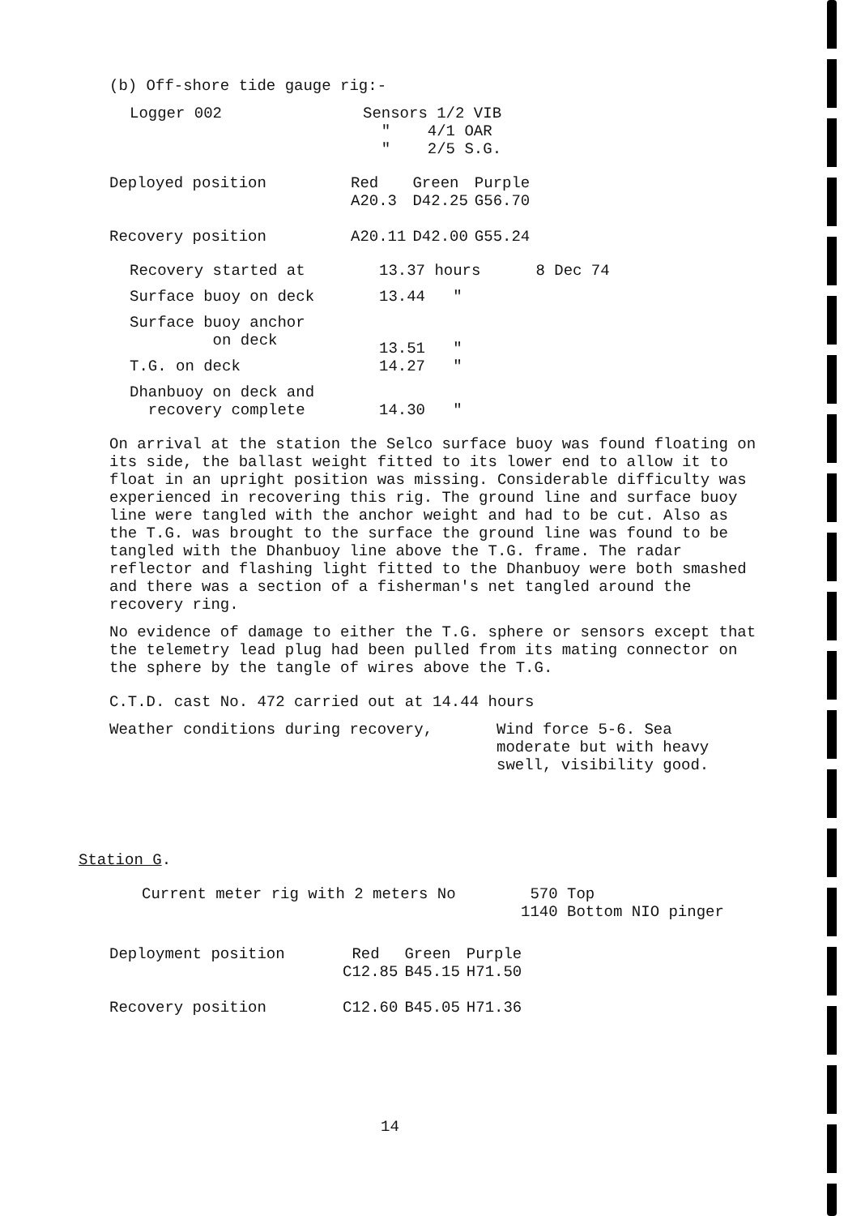(b) Off-shore tide gauge rig:-
| Logger 002 | Sensors 1/2 VIB " 4/1 OAR " 2/5 S.G. |
| Deployed position | Red A20.3 | Green D42.25 | Purple G56.70 |
| Recovery position | A20.11 | D42.00 | G55.24 |
| Recovery started at | 13.37 hours | 8 Dec 74 |
| Surface buoy on deck | 13.44 " | |
| Surface buoy anchor on deck | 13.51 " | |
| T.G. on deck | 14.27 " | |
| Dhanbuoy on deck and recovery complete | 14.30 " | |
On arrival at the station the Selco surface buoy was found floating on its side, the ballast weight fitted to its lower end to allow it to float in an upright position was missing. Considerable difficulty was experienced in recovering this rig. The ground line and surface buoy line were tangled with the anchor weight and had to be cut. Also as the T.G. was brought to the surface the ground line was found to be tangled with the Dhanbuoy line above the T.G. frame. The radar reflector and flashing light fitted to the Dhanbuoy were both smashed and there was a section of a fisherman's net tangled around the recovery ring.
No evidence of damage to either the T.G. sphere or sensors except that the telemetry lead plug had been pulled from its mating connector on the sphere by the tangle of wires above the T.G.
C.T.D. cast No. 472 carried out at 14.44 hours
| Weather conditions during recovery, | Wind force 5-6. Sea moderate but with heavy swell, visibility good. |
Station G.
| Current meter rig with 2 meters No | 570 Top 1140 Bottom NIO pinger |
| Deployment position | Red C12.85 | Green B45.15 | Purple H71.50 |
| Recovery position | C12.60 | B45.05 | H71.36 |
14